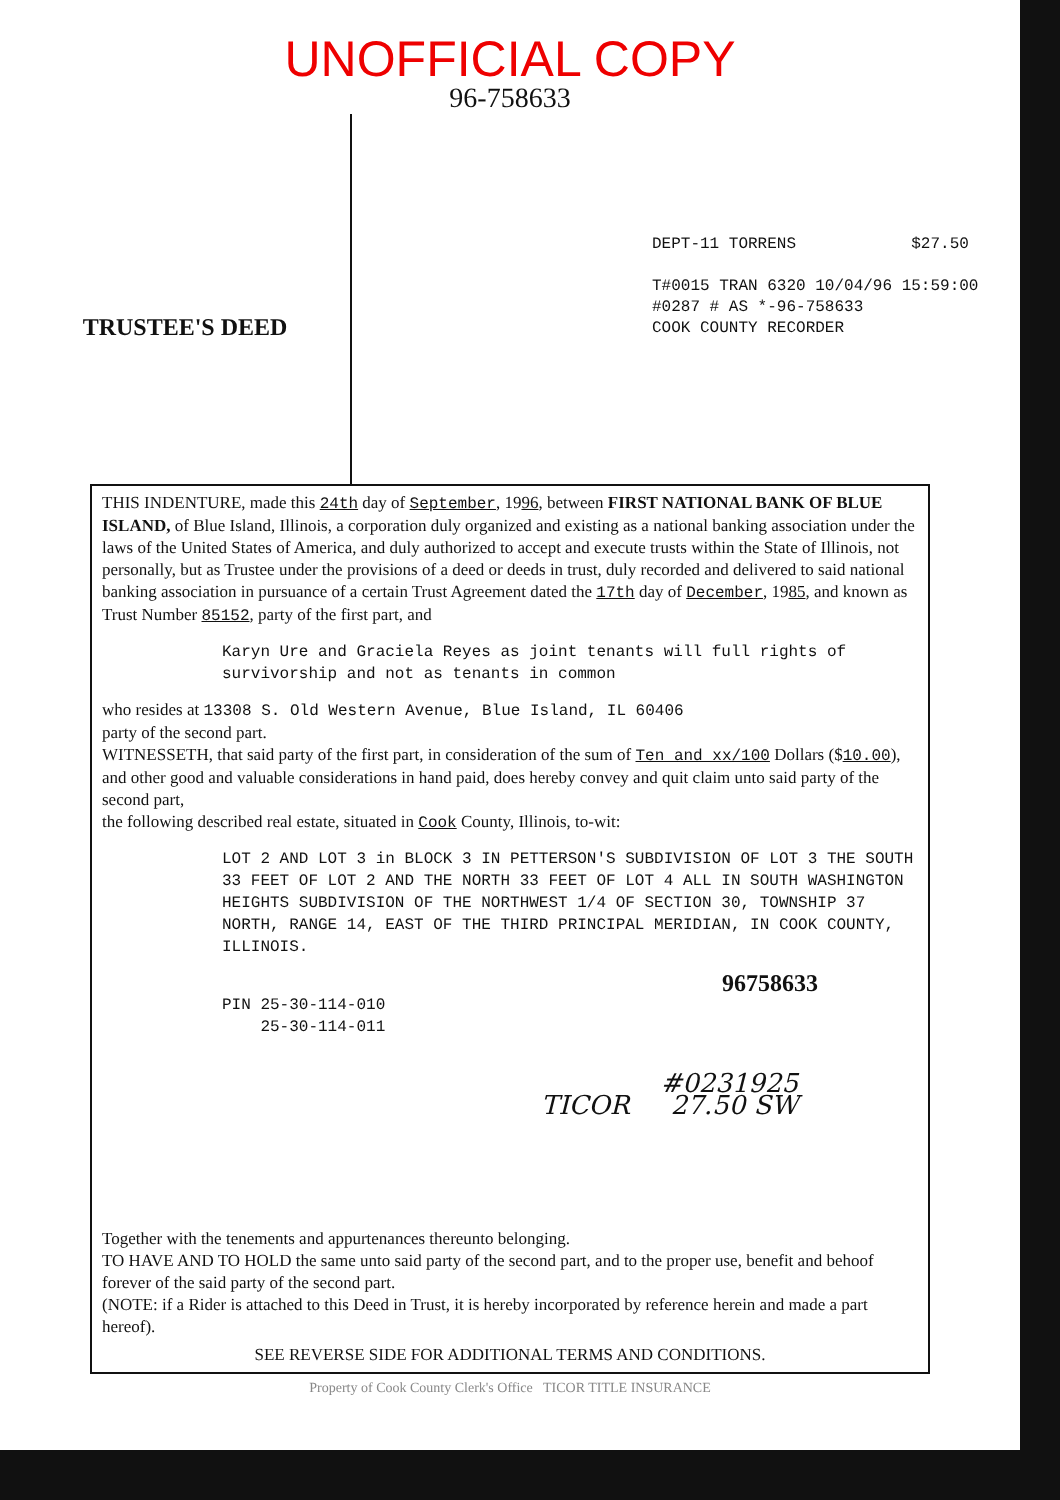UNOFFICIAL COPY
96-758633
TRUSTEE'S DEED
DEPT-11 TORRENS $27.50
T#0015 TRAN 6320 10/04/96 15:59:00
#0287 # AS *-96-758633
COOK COUNTY RECORDER
THIS INDENTURE, made this 24th day of September, 1996, between FIRST NATIONAL BANK OF BLUE ISLAND, of Blue Island, Illinois, a corporation duly organized and existing as a national banking association under the laws of the United States of America, and duly authorized to accept and execute trusts within the State of Illinois, not personally, but as Trustee under the provisions of a deed or deeds in trust, duly recorded and delivered to said national banking association in pursuance of a certain Trust Agreement dated the 17th day of December, 1985, and known as Trust Number 85152, party of the first part, and
Karyn Ure and Graciela Reyes as joint tenants will full rights of survivorship and not as tenants in common
who resides at 13308 S. Old Western Avenue, Blue Island, IL 60406
party of the second part.
WITNESSETH, that said party of the first part, in consideration of the sum of Ten and xx/100 Dollars ($10.00), and other good and valuable considerations in hand paid, does hereby convey and quit claim unto said party of the second part,
the following described real estate, situated in Cook County, Illinois, to-wit:
LOT 2 AND LOT 3 in BLOCK 3 IN PETTERSON'S SUBDIVISION OF LOT 3 THE SOUTH 33 FEET OF LOT 2 AND THE NORTH 33 FEET OF LOT 4 ALL IN SOUTH WASHINGTON HEIGHTS SUBDIVISION OF THE NORTHWEST 1/4 OF SECTION 30, TOWNSHIP 37 NORTH, RANGE 14, EAST OF THE THIRD PRINCIPAL MERIDIAN, IN COOK COUNTY, ILLINOIS.
96758633
PIN 25-30-114-010
25-30-114-011
#0231925
TICOR 27.50 SW
Together with the tenements and appurtenances thereunto belonging.
TO HAVE AND TO HOLD the same unto said party of the second part, and to the proper use, benefit and behoof forever of the said party of the second part.
(NOTE: if a Rider is attached to this Deed in Trust, it is hereby incorporated by reference herein and made a part hereof).
SEE REVERSE SIDE FOR ADDITIONAL TERMS AND CONDITIONS.
Property of Cook County Clerk's Office TICOR TITLE INSURANCE